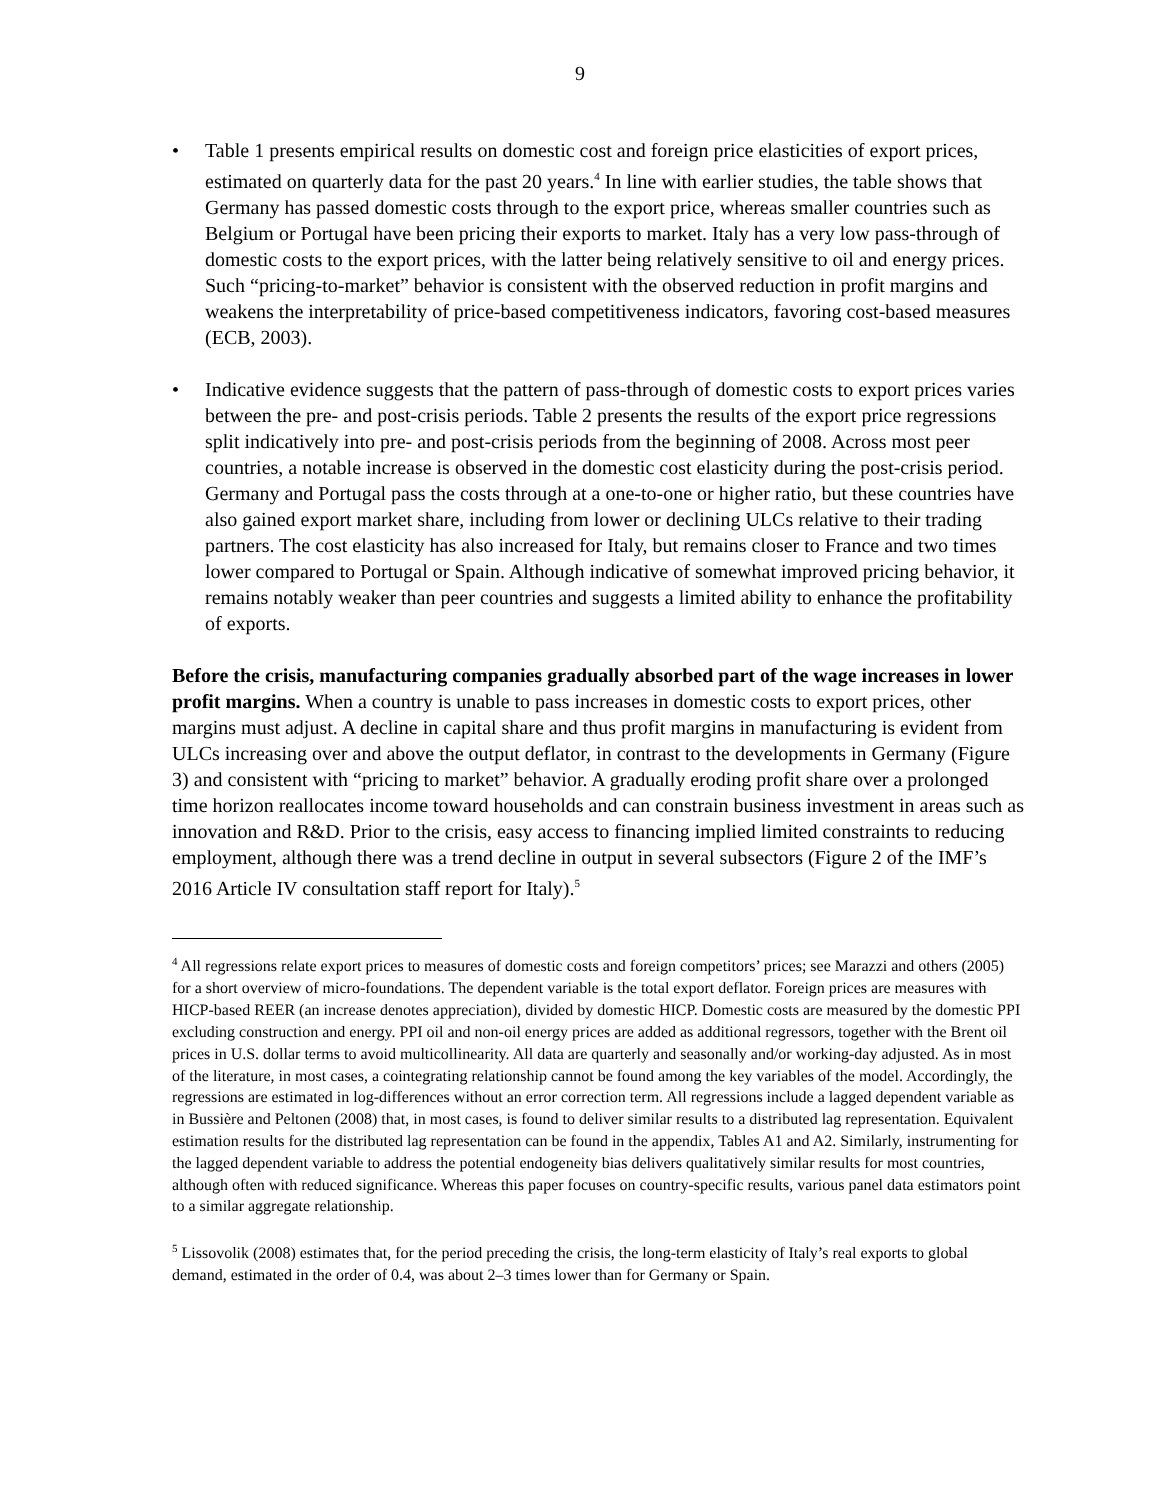9
• Table 1 presents empirical results on domestic cost and foreign price elasticities of export prices, estimated on quarterly data for the past 20 years.<sup>4</sup> In line with earlier studies, the table shows that Germany has passed domestic costs through to the export price, whereas smaller countries such as Belgium or Portugal have been pricing their exports to market. Italy has a very low pass-through of domestic costs to the export prices, with the latter being relatively sensitive to oil and energy prices. Such “pricing-to-market” behavior is consistent with the observed reduction in profit margins and weakens the interpretability of price-based competitiveness indicators, favoring cost-based measures (ECB, 2003).
• Indicative evidence suggests that the pattern of pass-through of domestic costs to export prices varies between the pre- and post-crisis periods. Table 2 presents the results of the export price regressions split indicatively into pre- and post-crisis periods from the beginning of 2008. Across most peer countries, a notable increase is observed in the domestic cost elasticity during the post-crisis period. Germany and Portugal pass the costs through at a one-to-one or higher ratio, but these countries have also gained export market share, including from lower or declining ULCs relative to their trading partners. The cost elasticity has also increased for Italy, but remains closer to France and two times lower compared to Portugal or Spain. Although indicative of somewhat improved pricing behavior, it remains notably weaker than peer countries and suggests a limited ability to enhance the profitability of exports.
Before the crisis, manufacturing companies gradually absorbed part of the wage increases in lower profit margins. When a country is unable to pass increases in domestic costs to export prices, other margins must adjust. A decline in capital share and thus profit margins in manufacturing is evident from ULCs increasing over and above the output deflator, in contrast to the developments in Germany (Figure 3) and consistent with “pricing to market” behavior. A gradually eroding profit share over a prolonged time horizon reallocates income toward households and can constrain business investment in areas such as innovation and R&D. Prior to the crisis, easy access to financing implied limited constraints to reducing employment, although there was a trend decline in output in several subsectors (Figure 2 of the IMF’s 2016 Article IV consultation staff report for Italy).<sup>5</sup>
<sup>4</sup> All regressions relate export prices to measures of domestic costs and foreign competitors’ prices; see Marazzi and others (2005) for a short overview of micro-foundations. The dependent variable is the total export deflator. Foreign prices are measures with HICP-based REER (an increase denotes appreciation), divided by domestic HICP. Domestic costs are measured by the domestic PPI excluding construction and energy. PPI oil and non-oil energy prices are added as additional regressors, together with the Brent oil prices in U.S. dollar terms to avoid multicollinearity. All data are quarterly and seasonally and/or working-day adjusted. As in most of the literature, in most cases, a cointegrating relationship cannot be found among the key variables of the model. Accordingly, the regressions are estimated in log-differences without an error correction term. All regressions include a lagged dependent variable as in Bussière and Peltonen (2008) that, in most cases, is found to deliver similar results to a distributed lag representation. Equivalent estimation results for the distributed lag representation can be found in the appendix, Tables A1 and A2. Similarly, instrumenting for the lagged dependent variable to address the potential endogeneity bias delivers qualitatively similar results for most countries, although often with reduced significance. Whereas this paper focuses on country-specific results, various panel data estimators point to a similar aggregate relationship.
<sup>5</sup> Lissovolik (2008) estimates that, for the period preceding the crisis, the long-term elasticity of Italy’s real exports to global demand, estimated in the order of 0.4, was about 2–3 times lower than for Germany or Spain.